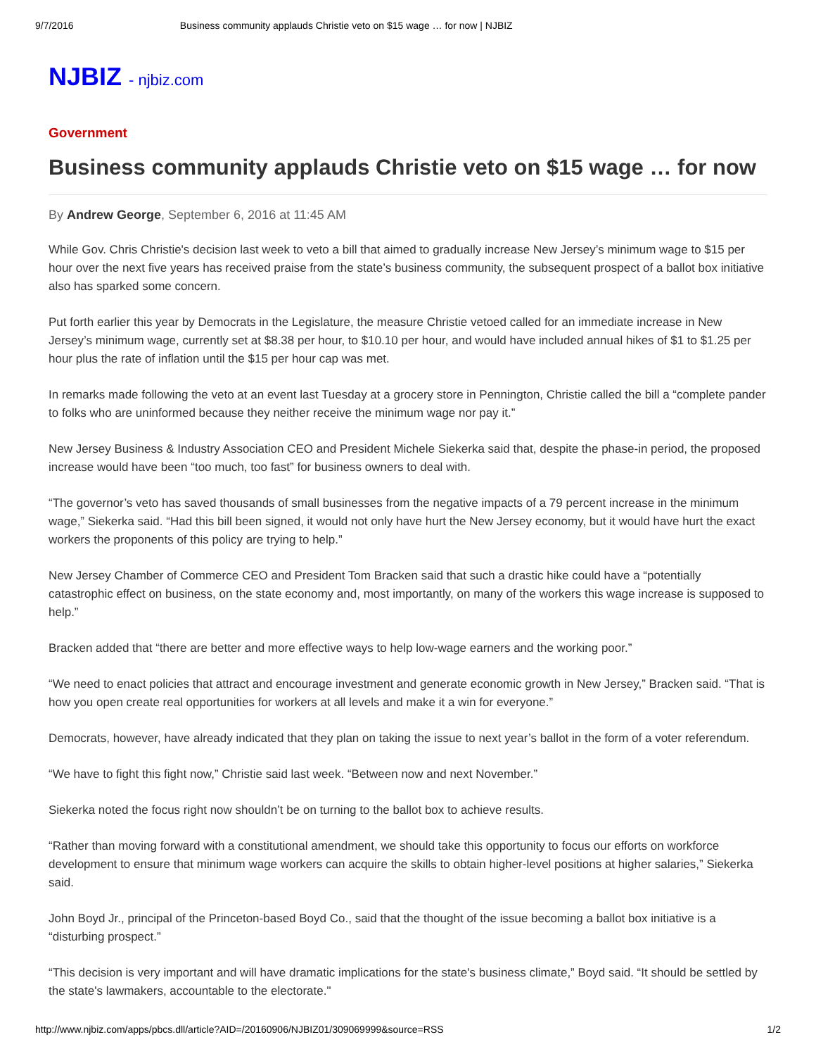9/7/2016 Business community applauds Christie veto on $15 wage … for now | NJBIZ
NJBIZ - njbiz.com
Government
Business community applauds Christie veto on $15 wage … for now
By Andrew George, September 6, 2016 at 11:45 AM
While Gov. Chris Christie's decision last week to veto a bill that aimed to gradually increase New Jersey’s minimum wage to $15 per hour over the next five years has received praise from the state’s business community, the subsequent prospect of a ballot box initiative also has sparked some concern.
Put forth earlier this year by Democrats in the Legislature, the measure Christie vetoed called for an immediate increase in New Jersey’s minimum wage, currently set at $8.38 per hour, to $10.10 per hour, and would have included annual hikes of $1 to $1.25 per hour plus the rate of inflation until the $15 per hour cap was met.
In remarks made following the veto at an event last Tuesday at a grocery store in Pennington, Christie called the bill a “complete pander to folks who are uninformed because they neither receive the minimum wage nor pay it.”
New Jersey Business & Industry Association CEO and President Michele Siekerka said that, despite the phase-in period, the proposed increase would have been “too much, too fast” for business owners to deal with.
“The governor’s veto has saved thousands of small businesses from the negative impacts of a 79 percent increase in the minimum wage,” Siekerka said. “Had this bill been signed, it would not only have hurt the New Jersey economy, but it would have hurt the exact workers the proponents of this policy are trying to help.”
New Jersey Chamber of Commerce CEO and President Tom Bracken said that such a drastic hike could have a “potentially catastrophic effect on business, on the state economy and, most importantly, on many of the workers this wage increase is supposed to help.”
Bracken added that “there are better and more effective ways to help low-wage earners and the working poor.”
“We need to enact policies that attract and encourage investment and generate economic growth in New Jersey,” Bracken said. “That is how you open create real opportunities for workers at all levels and make it a win for everyone.”
Democrats, however, have already indicated that they plan on taking the issue to next year’s ballot in the form of a voter referendum.
“We have to fight this fight now,” Christie said last week. “Between now and next November.”
Siekerka noted the focus right now shouldn’t be on turning to the ballot box to achieve results.
“Rather than moving forward with a constitutional amendment, we should take this opportunity to focus our efforts on workforce development to ensure that minimum wage workers can acquire the skills to obtain higher-level positions at higher salaries,” Siekerka said.
John Boyd Jr., principal of the Princeton-based Boyd Co., said that the thought of the issue becoming a ballot box initiative is a “disturbing prospect.”
“This decision is very important and will have dramatic implications for the state's business climate,” Boyd said. “It should be settled by the state's lawmakers, accountable to the electorate."
http://www.njbiz.com/apps/pbcs.dll/article?AID=/20160906/NJBIZ01/309069999&source=RSS 1/2